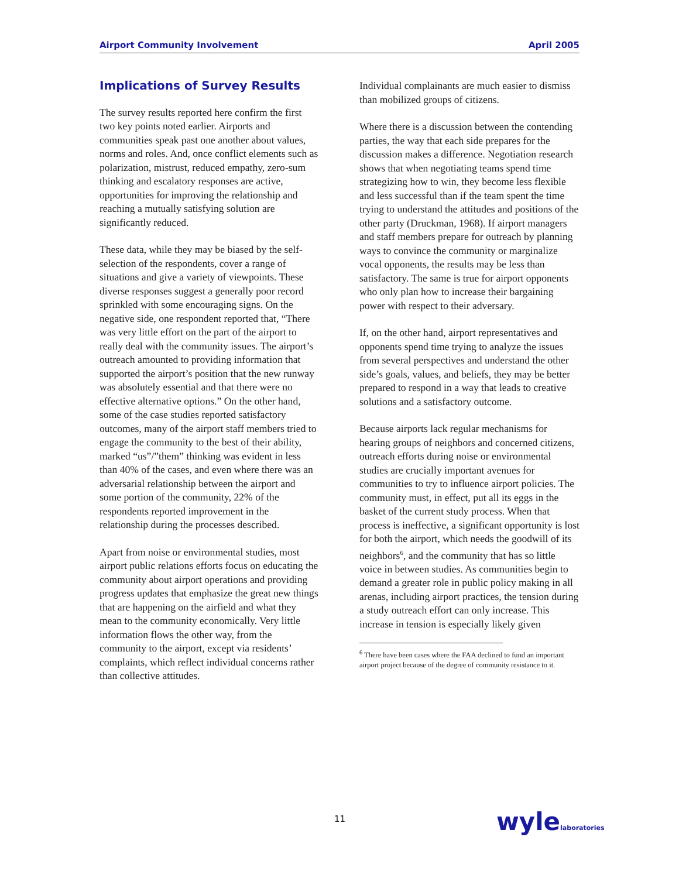Airport Community Involvement April 2005
Implications of Survey Results
The survey results reported here confirm the first two key points noted earlier. Airports and communities speak past one another about values, norms and roles. And, once conflict elements such as polarization, mistrust, reduced empathy, zero-sum thinking and escalatory responses are active, opportunities for improving the relationship and reaching a mutually satisfying solution are significantly reduced.
These data, while they may be biased by the self-selection of the respondents, cover a range of situations and give a variety of viewpoints. These diverse responses suggest a generally poor record sprinkled with some encouraging signs. On the negative side, one respondent reported that, “There was very little effort on the part of the airport to really deal with the community issues. The airport’s outreach amounted to providing information that supported the airport’s position that the new runway was absolutely essential and that there were no effective alternative options.” On the other hand, some of the case studies reported satisfactory outcomes, many of the airport staff members tried to engage the community to the best of their ability, marked “us”/”them” thinking was evident in less than 40% of the cases, and even where there was an adversarial relationship between the airport and some portion of the community, 22% of the respondents reported improvement in the relationship during the processes described.
Apart from noise or environmental studies, most airport public relations efforts focus on educating the community about airport operations and providing progress updates that emphasize the great new things that are happening on the airfield and what they mean to the community economically. Very little information flows the other way, from the community to the airport, except via residents’ complaints, which reflect individual concerns rather than collective attitudes.
Individual complainants are much easier to dismiss than mobilized groups of citizens.
Where there is a discussion between the contending parties, the way that each side prepares for the discussion makes a difference. Negotiation research shows that when negotiating teams spend time strategizing how to win, they become less flexible and less successful than if the team spent the time trying to understand the attitudes and positions of the other party (Druckman, 1968). If airport managers and staff members prepare for outreach by planning ways to convince the community or marginalize vocal opponents, the results may be less than satisfactory. The same is true for airport opponents who only plan how to increase their bargaining power with respect to their adversary.
If, on the other hand, airport representatives and opponents spend time trying to analyze the issues from several perspectives and understand the other side’s goals, values, and beliefs, they may be better prepared to respond in a way that leads to creative solutions and a satisfactory outcome.
Because airports lack regular mechanisms for hearing groups of neighbors and concerned citizens, outreach efforts during noise or environmental studies are crucially important avenues for communities to try to influence airport policies. The community must, in effect, put all its eggs in the basket of the current study process. When that process is ineffective, a significant opportunity is lost for both the airport, which needs the goodwill of its neighbors<sup>6</sup>, and the community that has so little voice in between studies. As communities begin to demand a greater role in public policy making in all arenas, including airport practices, the tension during a study outreach effort can only increase. This increase in tension is especially likely given
<sup>6</sup> There have been cases where the FAA declined to fund an important airport project because of the degree of community resistance to it.
11 wylelaboratories